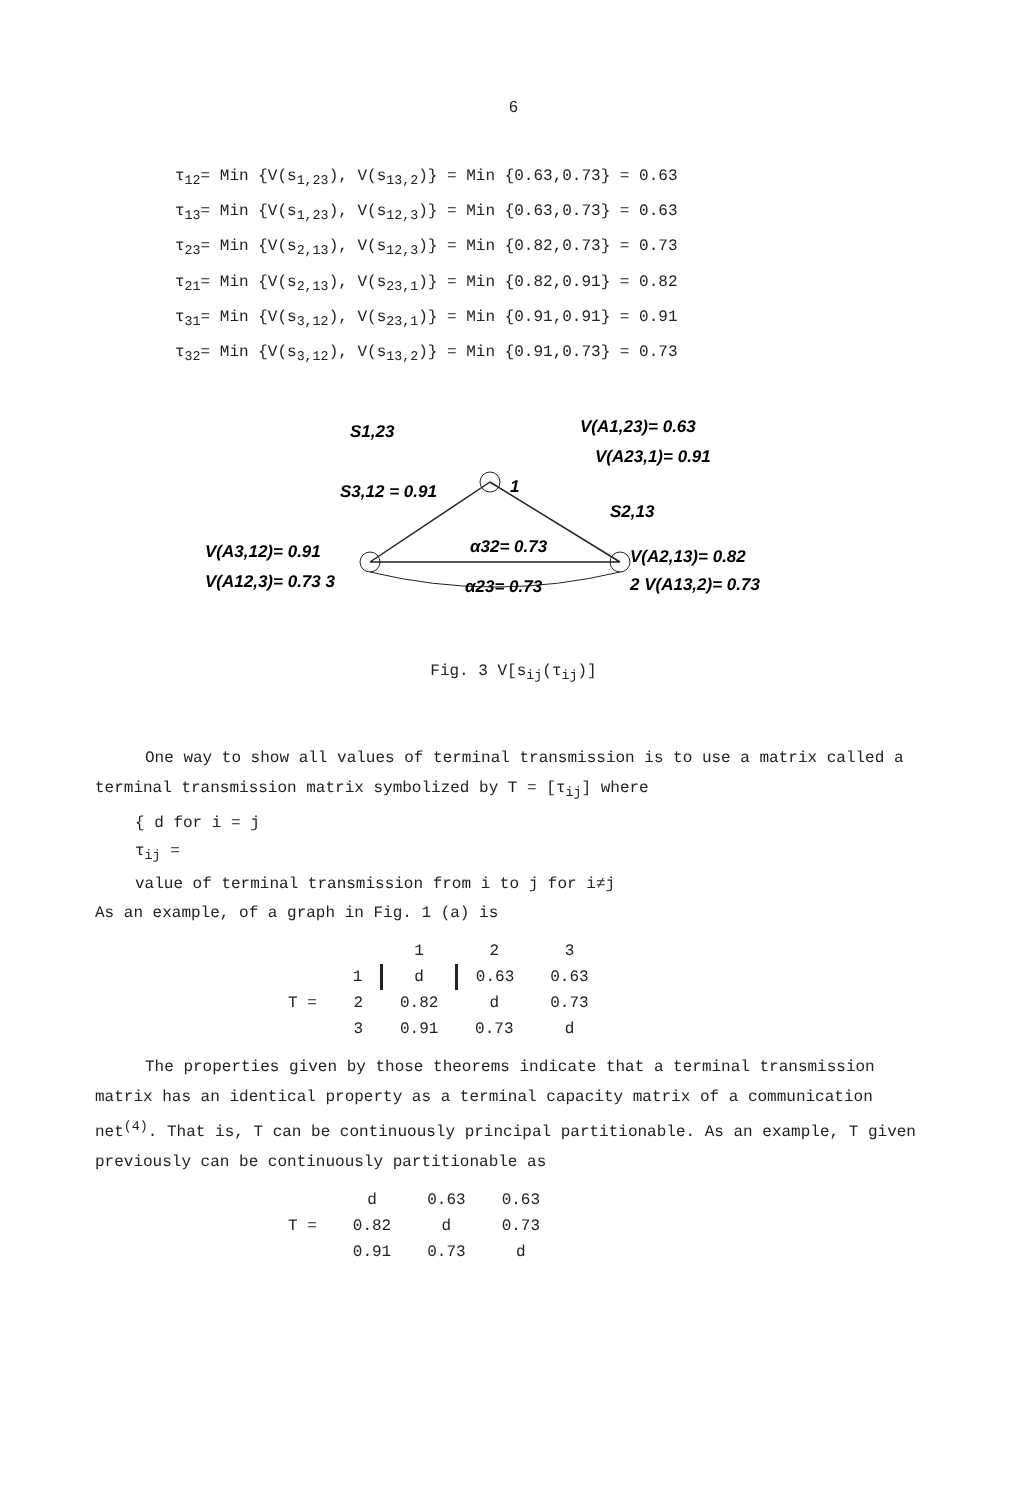6
τ<sub>12</sub>= Min {V(s<sub>1,23</sub>), V(s<sub>13,2</sub>)} = Min {0.63,0.73} = 0.63
τ<sub>13</sub>= Min {V(s<sub>1,23</sub>), V(s<sub>12,3</sub>)} = Min {0.63,0.73} = 0.63
τ<sub>23</sub>= Min {V(s<sub>2,13</sub>), V(s<sub>12,3</sub>)} = Min {0.82,0.73} = 0.73
τ<sub>21</sub>= Min {V(s<sub>2,13</sub>), V(s<sub>23,1</sub>)} = Min {0.82,0.91} = 0.82
τ<sub>31</sub>= Min {V(s<sub>3,12</sub>), V(s<sub>23,1</sub>)} = Min {0.91,0.91} = 0.91
τ<sub>32</sub>= Min {V(s<sub>3,12</sub>), V(s<sub>13,2</sub>)} = Min {0.91,0.73} = 0.73
V(A1,23)= 0.63
V(A23,1)= 0.91
S1,23
S3,12 = 0.91
V(A3,12)= 0.91
V(A12,3)= 0.73 3
α32= 0.73
α23= 0.73
S2,13
V(A2,13)= 0.82
2 V(A13,2)= 0.73
1
Fig. 3 V[s<sub>ij</sub>(τ<sub>ij</sub>)]
One way to show all values of terminal transmission is to use a matrix called a terminal transmission matrix symbolized by T = [τ<sub>ij</sub>] where
{ d for i = j
τ<sub>ij</sub> =
value of terminal transmission from i to j for i≠j
As an example, of a graph in Fig. 1 (a) is
| | | 1 | 2 | 3 |
| | 1 | d | 0.63 | 0.63 |
| T = | 2 | 0.82 | d | 0.73 |
| | 3 | 0.91 | 0.73 | d |
The properties given by those theorems indicate that a terminal transmission matrix has an identical property as a terminal capacity matrix of a communication net<sup>(4)</sup>. That is, T can be continuously principal partitionable. As an example, T given previously can be continuously partitionable as
| | d | 0.63 | 0.63 |
| T = | 0.82 | d | 0.73 |
| | 0.91 | 0.73 | d |